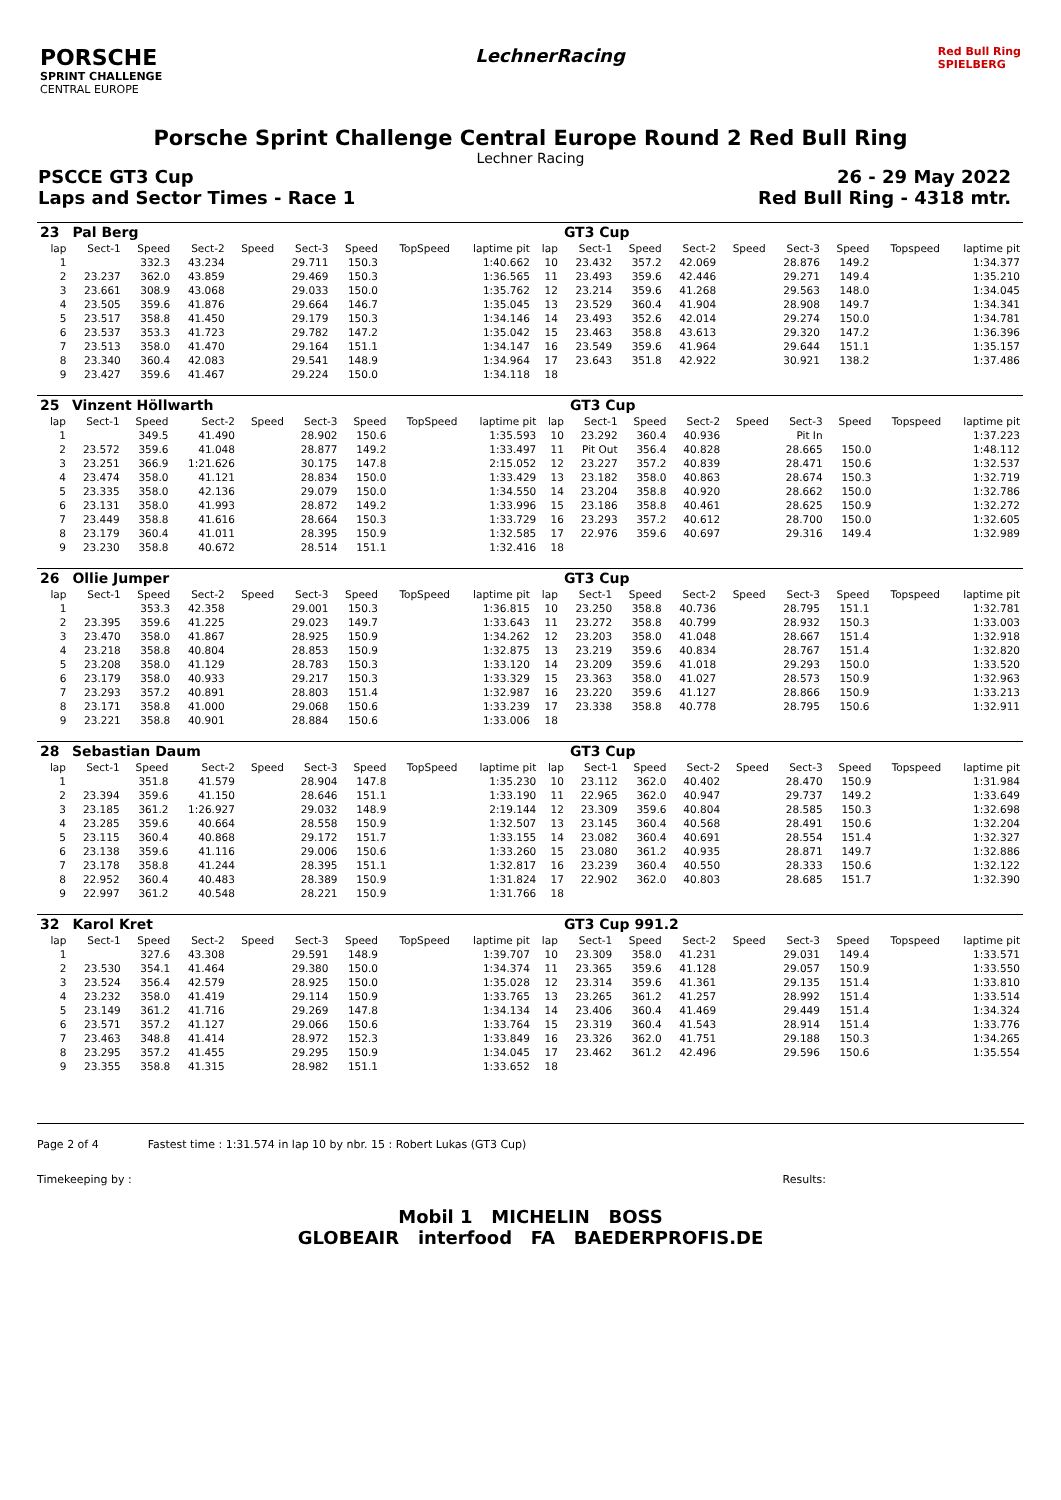PORSCHE
SPRINT CHALLENGE
CENTRAL EUROPE
LechnerRacing
Red Bull Ring
SPIELBERG
Porsche Sprint Challenge Central Europe Round 2 Red Bull Ring
Lechner Racing
PSCCE GT3 Cup
Laps and Sector Times - Race 1
26 - 29 May 2022
Red Bull Ring - 4318 mtr.
| 23 | Pal Berg | | | | | | | | | GT3 Cup | | | | | | | |
| lap | Sect-1 | Speed | Sect-2 | Speed | Sect-3 | Speed | TopSpeed | laptime pit | lap | Sect-1 | Speed | Sect-2 | Speed | Sect-3 | Speed | Topspeed | laptime pit |
| 1 | | 332.3 | 43.234 | | 29.711 | 150.3 | | 1:40.662 | 10 | 23.432 | 357.2 | 42.069 | | 28.876 | 149.2 | | 1:34.377 |
| 2 | 23.237 | 362.0 | 43.859 | | 29.469 | 150.3 | | 1:36.565 | 11 | 23.493 | 359.6 | 42.446 | | 29.271 | 149.4 | | 1:35.210 |
| 3 | 23.661 | 308.9 | 43.068 | | 29.033 | 150.0 | | 1:35.762 | 12 | 23.214 | 359.6 | 41.268 | | 29.563 | 148.0 | | 1:34.045 |
| 4 | 23.505 | 359.6 | 41.876 | | 29.664 | 146.7 | | 1:35.045 | 13 | 23.529 | 360.4 | 41.904 | | 28.908 | 149.7 | | 1:34.341 |
| 5 | 23.517 | 358.8 | 41.450 | | 29.179 | 150.3 | | 1:34.146 | 14 | 23.493 | 352.6 | 42.014 | | 29.274 | 150.0 | | 1:34.781 |
| 6 | 23.537 | 353.3 | 41.723 | | 29.782 | 147.2 | | 1:35.042 | 15 | 23.463 | 358.8 | 43.613 | | 29.320 | 147.2 | | 1:36.396 |
| 7 | 23.513 | 358.0 | 41.470 | | 29.164 | 151.1 | | 1:34.147 | 16 | 23.549 | 359.6 | 41.964 | | 29.644 | 151.1 | | 1:35.157 |
| 8 | 23.340 | 360.4 | 42.083 | | 29.541 | 148.9 | | 1:34.964 | 17 | 23.643 | 351.8 | 42.922 | | 30.921 | 138.2 | | 1:37.486 |
| 9 | 23.427 | 359.6 | 41.467 | | 29.224 | 150.0 | | 1:34.118 | 18 | | | | | | | | |
| 25 | Vinzent Höllwarth | | | | | | | | | GT3 Cup | | | | | | | |
| lap | Sect-1 | Speed | Sect-2 | Speed | Sect-3 | Speed | TopSpeed | laptime pit | lap | Sect-1 | Speed | Sect-2 | Speed | Sect-3 | Speed | Topspeed | laptime pit |
| 1 | | 349.5 | 41.490 | | 28.902 | 150.6 | | 1:35.593 | 10 | 23.292 | 360.4 | 40.936 | | Pit In | | | 1:37.223 |
| 2 | 23.572 | 359.6 | 41.048 | | 28.877 | 149.2 | | 1:33.497 | 11 | Pit Out | 356.4 | 40.828 | | 28.665 | 150.0 | | 1:48.112 |
| 3 | 23.251 | 366.9 | 1:21.626 | | 30.175 | 147.8 | | 2:15.052 | 12 | 23.227 | 357.2 | 40.839 | | 28.471 | 150.6 | | 1:32.537 |
| 4 | 23.474 | 358.0 | 41.121 | | 28.834 | 150.0 | | 1:33.429 | 13 | 23.182 | 358.0 | 40.863 | | 28.674 | 150.3 | | 1:32.719 |
| 5 | 23.335 | 358.0 | 42.136 | | 29.079 | 150.0 | | 1:34.550 | 14 | 23.204 | 358.8 | 40.920 | | 28.662 | 150.0 | | 1:32.786 |
| 6 | 23.131 | 358.0 | 41.993 | | 28.872 | 149.2 | | 1:33.996 | 15 | 23.186 | 358.8 | 40.461 | | 28.625 | 150.9 | | 1:32.272 |
| 7 | 23.449 | 358.8 | 41.616 | | 28.664 | 150.3 | | 1:33.729 | 16 | 23.293 | 357.2 | 40.612 | | 28.700 | 150.0 | | 1:32.605 |
| 8 | 23.179 | 360.4 | 41.011 | | 28.395 | 150.9 | | 1:32.585 | 17 | 22.976 | 359.6 | 40.697 | | 29.316 | 149.4 | | 1:32.989 |
| 9 | 23.230 | 358.8 | 40.672 | | 28.514 | 151.1 | | 1:32.416 | 18 | | | | | | | | |
| 26 | Ollie Jumper | | | | | | | | | GT3 Cup | | | | | | | |
| lap | Sect-1 | Speed | Sect-2 | Speed | Sect-3 | Speed | TopSpeed | laptime pit | lap | Sect-1 | Speed | Sect-2 | Speed | Sect-3 | Speed | Topspeed | laptime pit |
| 1 | | 353.3 | 42.358 | | 29.001 | 150.3 | | 1:36.815 | 10 | 23.250 | 358.8 | 40.736 | | 28.795 | 151.1 | | 1:32.781 |
| 2 | 23.395 | 359.6 | 41.225 | | 29.023 | 149.7 | | 1:33.643 | 11 | 23.272 | 358.8 | 40.799 | | 28.932 | 150.3 | | 1:33.003 |
| 3 | 23.470 | 358.0 | 41.867 | | 28.925 | 150.9 | | 1:34.262 | 12 | 23.203 | 358.0 | 41.048 | | 28.667 | 151.4 | | 1:32.918 |
| 4 | 23.218 | 358.8 | 40.804 | | 28.853 | 150.9 | | 1:32.875 | 13 | 23.219 | 359.6 | 40.834 | | 28.767 | 151.4 | | 1:32.820 |
| 5 | 23.208 | 358.0 | 41.129 | | 28.783 | 150.3 | | 1:33.120 | 14 | 23.209 | 359.6 | 41.018 | | 29.293 | 150.0 | | 1:33.520 |
| 6 | 23.179 | 358.0 | 40.933 | | 29.217 | 150.3 | | 1:33.329 | 15 | 23.363 | 358.0 | 41.027 | | 28.573 | 150.9 | | 1:32.963 |
| 7 | 23.293 | 357.2 | 40.891 | | 28.803 | 151.4 | | 1:32.987 | 16 | 23.220 | 359.6 | 41.127 | | 28.866 | 150.9 | | 1:33.213 |
| 8 | 23.171 | 358.8 | 41.000 | | 29.068 | 150.6 | | 1:33.239 | 17 | 23.338 | 358.8 | 40.778 | | 28.795 | 150.6 | | 1:32.911 |
| 9 | 23.221 | 358.8 | 40.901 | | 28.884 | 150.6 | | 1:33.006 | 18 | | | | | | | | |
| 28 | Sebastian Daum | | | | | | | | | GT3 Cup | | | | | | | |
| lap | Sect-1 | Speed | Sect-2 | Speed | Sect-3 | Speed | TopSpeed | laptime pit | lap | Sect-1 | Speed | Sect-2 | Speed | Sect-3 | Speed | Topspeed | laptime pit |
| 1 | | 351.8 | 41.579 | | 28.904 | 147.8 | | 1:35.230 | 10 | 23.112 | 362.0 | 40.402 | | 28.470 | 150.9 | | 1:31.984 |
| 2 | 23.394 | 359.6 | 41.150 | | 28.646 | 151.1 | | 1:33.190 | 11 | 22.965 | 362.0 | 40.947 | | 29.737 | 149.2 | | 1:33.649 |
| 3 | 23.185 | 361.2 | 1:26.927 | | 29.032 | 148.9 | | 2:19.144 | 12 | 23.309 | 359.6 | 40.804 | | 28.585 | 150.3 | | 1:32.698 |
| 4 | 23.285 | 359.6 | 40.664 | | 28.558 | 150.9 | | 1:32.507 | 13 | 23.145 | 360.4 | 40.568 | | 28.491 | 150.6 | | 1:32.204 |
| 5 | 23.115 | 360.4 | 40.868 | | 29.172 | 151.7 | | 1:33.155 | 14 | 23.082 | 360.4 | 40.691 | | 28.554 | 151.4 | | 1:32.327 |
| 6 | 23.138 | 359.6 | 41.116 | | 29.006 | 150.6 | | 1:33.260 | 15 | 23.080 | 361.2 | 40.935 | | 28.871 | 149.7 | | 1:32.886 |
| 7 | 23.178 | 358.8 | 41.244 | | 28.395 | 151.1 | | 1:32.817 | 16 | 23.239 | 360.4 | 40.550 | | 28.333 | 150.6 | | 1:32.122 |
| 8 | 22.952 | 360.4 | 40.483 | | 28.389 | 150.9 | | 1:31.824 | 17 | 22.902 | 362.0 | 40.803 | | 28.685 | 151.7 | | 1:32.390 |
| 9 | 22.997 | 361.2 | 40.548 | | 28.221 | 150.9 | | 1:31.766 | 18 | | | | | | | | |
| 32 | Karol Kret | | | | | | | | | GT3 Cup 991.2 | | | | | | | |
| lap | Sect-1 | Speed | Sect-2 | Speed | Sect-3 | Speed | TopSpeed | laptime pit | lap | Sect-1 | Speed | Sect-2 | Speed | Sect-3 | Speed | Topspeed | laptime pit |
| 1 | | 327.6 | 43.308 | | 29.591 | 148.9 | | 1:39.707 | 10 | 23.309 | 358.0 | 41.231 | | 29.031 | 149.4 | | 1:33.571 |
| 2 | 23.530 | 354.1 | 41.464 | | 29.380 | 150.0 | | 1:34.374 | 11 | 23.365 | 359.6 | 41.128 | | 29.057 | 150.9 | | 1:33.550 |
| 3 | 23.524 | 356.4 | 42.579 | | 28.925 | 150.0 | | 1:35.028 | 12 | 23.314 | 359.6 | 41.361 | | 29.135 | 151.4 | | 1:33.810 |
| 4 | 23.232 | 358.0 | 41.419 | | 29.114 | 150.9 | | 1:33.765 | 13 | 23.265 | 361.2 | 41.257 | | 28.992 | 151.4 | | 1:33.514 |
| 5 | 23.149 | 361.2 | 41.716 | | 29.269 | 147.8 | | 1:34.134 | 14 | 23.406 | 360.4 | 41.469 | | 29.449 | 151.4 | | 1:34.324 |
| 6 | 23.571 | 357.2 | 41.127 | | 29.066 | 150.6 | | 1:33.764 | 15 | 23.319 | 360.4 | 41.543 | | 28.914 | 151.4 | | 1:33.776 |
| 7 | 23.463 | 348.8 | 41.414 | | 28.972 | 152.3 | | 1:33.849 | 16 | 23.326 | 362.0 | 41.751 | | 29.188 | 150.3 | | 1:34.265 |
| 8 | 23.295 | 357.2 | 41.455 | | 29.295 | 150.9 | | 1:34.045 | 17 | 23.462 | 361.2 | 42.496 | | 29.596 | 150.6 | | 1:35.554 |
| 9 | 23.355 | 358.8 | 41.315 | | 28.982 | 151.1 | | 1:33.652 | 18 | | | | | | | | |
Page 2 of 4 Fastest time : 1:31.574 in lap 10 by nbr. 15 : Robert Lukas (GT3 Cup)
Timekeeping by : Results:
Mobil 1 MICHELIN BOSS
GLOBEAIR interfood FA BAEDERPROFIS.DE